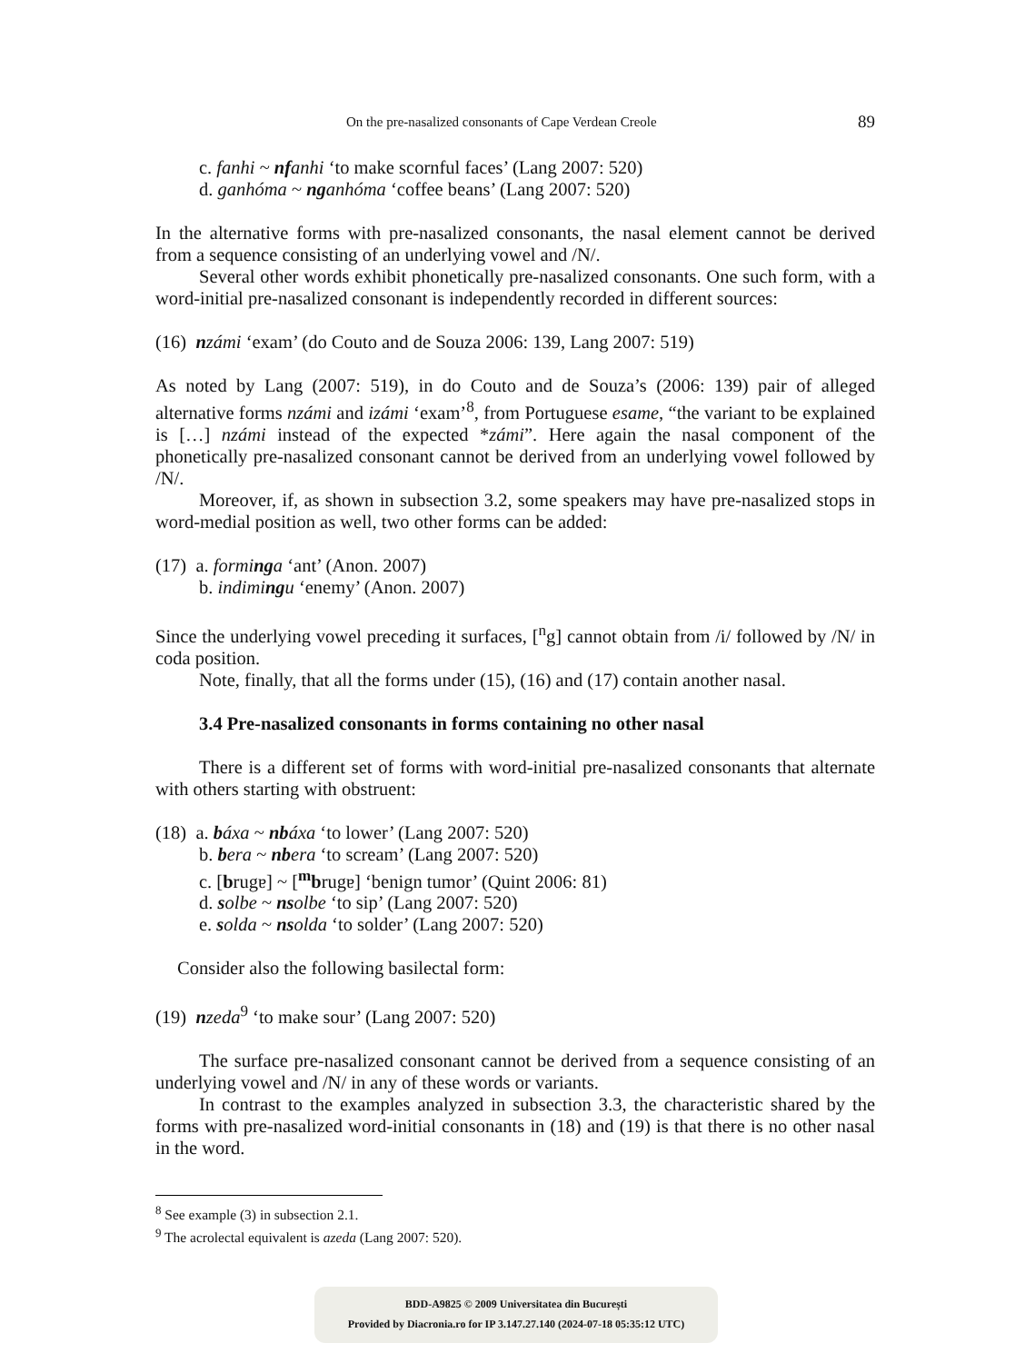On the pre-nasalized consonants of Cape Verdean Creole 89
c. fanhi ~ nf anhi ‘to make scornful faces’ (Lang 2007: 520)
d. ganhóma ~ ng anhóma ‘coffee beans’ (Lang 2007: 520)
In the alternative forms with pre-nasalized consonants, the nasal element cannot be derived from a sequence consisting of an underlying vowel and /N/.
Several other words exhibit phonetically pre-nasalized consonants. One such form, with a word-initial pre-nasalized consonant is independently recorded in different sources:
(16) nzámi ‘exam’ (do Couto and de Souza 2006: 139, Lang 2007: 519)
As noted by Lang (2007: 519), in do Couto and de Souza’s (2006: 139) pair of alleged alternative forms nzámi and izámi ‘exam’<sup>8</sup>, from Portuguese esame, “the variant to be explained is […] nzámi instead of the expected *zámi”. Here again the nasal component of the phonetically pre-nasalized consonant cannot be derived from an underlying vowel followed by /N/.
Moreover, if, as shown in subsection 3.2, some speakers may have pre-nasalized stops in word-medial position as well, two other forms can be added:
(17) a. formi ng a ‘ant’ (Anon. 2007)
b. indimi ng u ‘enemy’ (Anon. 2007)
Since the underlying vowel preceding it surfaces, [<sup>n</sup>g] cannot obtain from /i/ followed by /N/ in coda position.
Note, finally, that all the forms under (15), (16) and (17) contain another nasal.
3.4 Pre-nasalized consonants in forms containing no other nasal
There is a different set of forms with word-initial pre-nasalized consonants that alternate with others starting with obstruent:
(18) a. báxa ~ nb áxa ‘to lower’ (Lang 2007: 520)
b. bera ~ nb era ‘to scream’ (Lang 2007: 520)
c. [brugɐ] ~ [<sup>m</sup>brugɐ] ‘benign tumor’ (Quint 2006: 81)
d. solbe ~ ns olbe ‘to sip’ (Lang 2007: 520)
e. solda ~ ns olda ‘to solder’ (Lang 2007: 520)
Consider also the following basilectal form:
(19) nzeda<sup>9</sup> ‘to make sour’ (Lang 2007: 520)
The surface pre-nasalized consonant cannot be derived from a sequence consisting of an underlying vowel and /N/ in any of these words or variants.
In contrast to the examples analyzed in subsection 3.3, the characteristic shared by the forms with pre-nasalized word-initial consonants in (18) and (19) is that there is no other nasal in the word.
<sup>8</sup> See example (3) in subsection 2.1.
<sup>9</sup> The acrolectal equivalent is azeda (Lang 2007: 520).
BDD-A9825 © 2009 Universitatea din București
Provided by Diacronia.ro for IP 3.147.27.140 (2024-07-18 05:35:12 UTC)